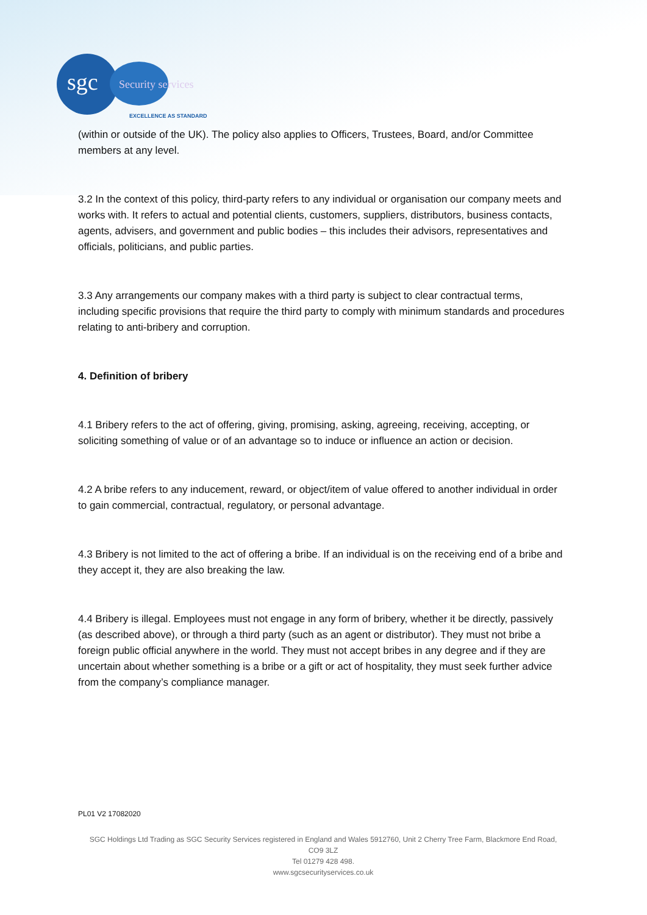sgc Security services
EXCELLENCE AS STANDARD
(within or outside of the UK). The policy also applies to Officers, Trustees, Board, and/or Committee members at any level.
3.2 In the context of this policy, third-party refers to any individual or organisation our company meets and works with. It refers to actual and potential clients, customers, suppliers, distributors, business contacts, agents, advisers, and government and public bodies – this includes their advisors, representatives and officials, politicians, and public parties.
3.3 Any arrangements our company makes with a third party is subject to clear contractual terms, including specific provisions that require the third party to comply with minimum standards and procedures relating to anti-bribery and corruption.
4. Definition of bribery
4.1 Bribery refers to the act of offering, giving, promising, asking, agreeing, receiving, accepting, or soliciting something of value or of an advantage so to induce or influence an action or decision.
4.2 A bribe refers to any inducement, reward, or object/item of value offered to another individual in order to gain commercial, contractual, regulatory, or personal advantage.
4.3 Bribery is not limited to the act of offering a bribe. If an individual is on the receiving end of a bribe and they accept it, they are also breaking the law.
4.4 Bribery is illegal. Employees must not engage in any form of bribery, whether it be directly, passively (as described above), or through a third party (such as an agent or distributor). They must not bribe a foreign public official anywhere in the world. They must not accept bribes in any degree and if they are uncertain about whether something is a bribe or a gift or act of hospitality, they must seek further advice from the company’s compliance manager.
PL01 V2 17082020
SGC Holdings Ltd Trading as SGC Security Services registered in England and Wales 5912760, Unit 2 Cherry Tree Farm, Blackmore End Road, CO9 3LZ
Tel 01279 428 498.
www.sgcsecurityservices.co.uk